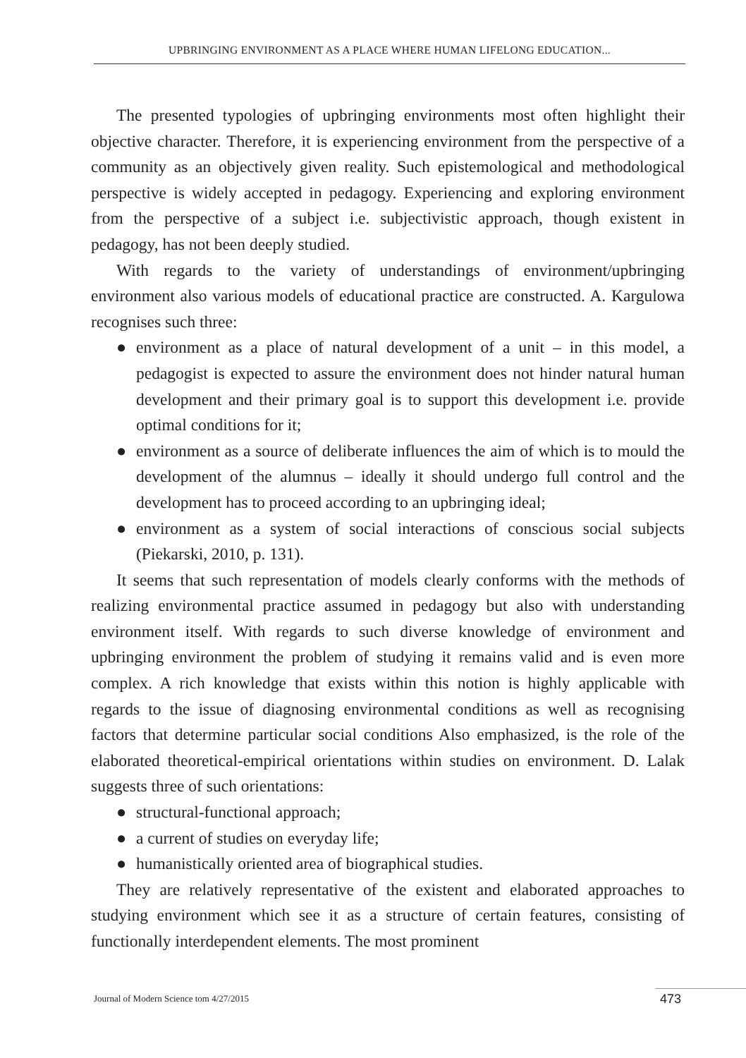UPBRINGING ENVIRONMENT AS A PLACE WHERE HUMAN LIFELONG EDUCATION...
The presented typologies of upbringing environments most often highlight their objective character. Therefore, it is experiencing environment from the perspective of a community as an objectively given reality. Such epistemological and methodological perspective is widely accepted in pedagogy. Experiencing and exploring environment from the perspective of a subject i.e. subjectivistic approach, though existent in pedagogy, has not been deeply studied.
With regards to the variety of understandings of environment/upbringing environment also various models of educational practice are constructed. A. Kargulowa recognises such three:
● environment as a place of natural development of a unit – in this model, a pedagogist is expected to assure the environment does not hinder natural human development and their primary goal is to support this development i.e. provide optimal conditions for it;
● environment as a source of deliberate influences the aim of which is to mould the development of the alumnus – ideally it should undergo full control and the development has to proceed according to an upbringing ideal;
● environment as a system of social interactions of conscious social subjects (Piekarski, 2010, p. 131).
It seems that such representation of models clearly conforms with the methods of realizing environmental practice assumed in pedagogy but also with understanding environment itself. With regards to such diverse knowledge of environment and upbringing environment the problem of studying it remains valid and is even more complex. A rich knowledge that exists within this notion is highly applicable with regards to the issue of diagnosing environmental conditions as well as recognising factors that determine particular social conditions Also emphasized, is the role of the elaborated theoretical-empirical orientations within studies on environment. D. Lalak suggests three of such orientations:
● structural-functional approach;
● a current of studies on everyday life;
● humanistically oriented area of biographical studies.
They are relatively representative of the existent and elaborated approaches to studying environment which see it as a structure of certain features, consisting of functionally interdependent elements. The most prominent
Journal of Modern Science tom 4/27/2015
473